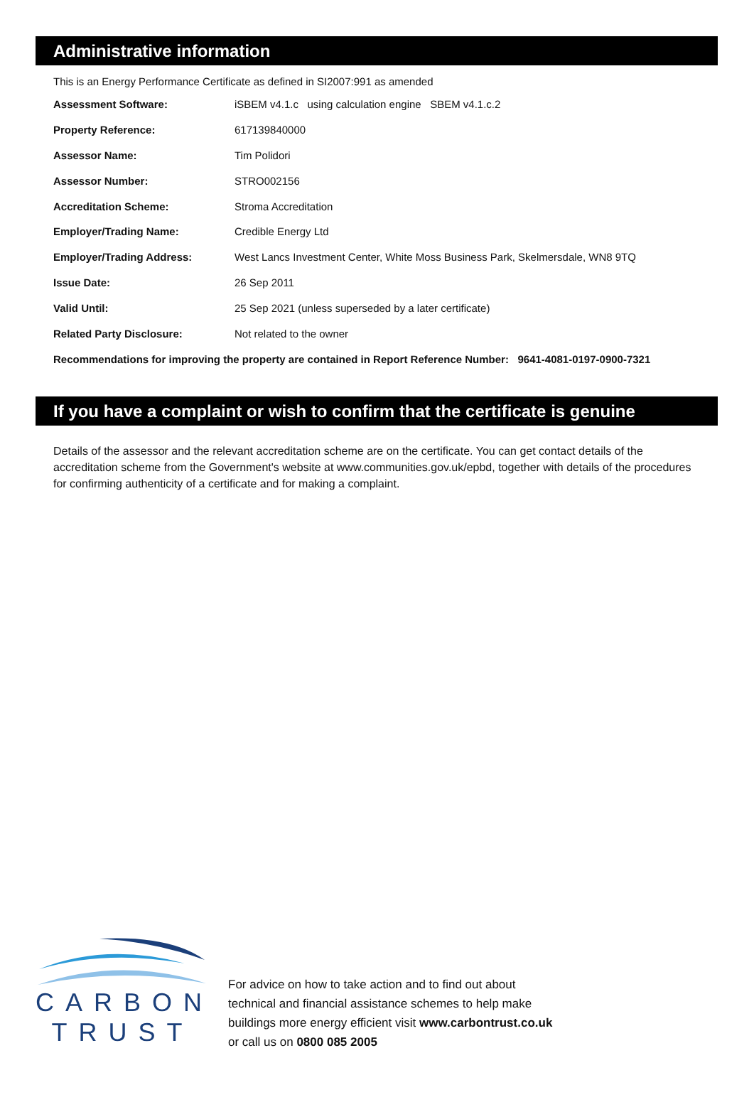Administrative information
This is an Energy Performance Certificate as defined in SI2007:991 as amended
| Assessment Software: | iSBEM v4.1.c using calculation engine SBEM v4.1.c.2 |
| Property Reference: | 617139840000 |
| Assessor Name: | Tim Polidori |
| Assessor Number: | STRO002156 |
| Accreditation Scheme: | Stroma Accreditation |
| Employer/Trading Name: | Credible Energy Ltd |
| Employer/Trading Address: | West Lancs Investment Center, White Moss Business Park, Skelmersdale, WN8 9TQ |
| Issue Date: | 26 Sep 2011 |
| Valid Until: | 25 Sep 2021 (unless superseded by a later certificate) |
| Related Party Disclosure: | Not related to the owner |
Recommendations for improving the property are contained in Report Reference Number: 9641-4081-0197-0900-7321
If you have a complaint or wish to confirm that the certificate is genuine
Details of the assessor and the relevant accreditation scheme are on the certificate. You can get contact details of the accreditation scheme from the Government's website at www.communities.gov.uk/epbd, together with details of the procedures for confirming authenticity of a certificate and for making a complaint.
CARBON
TRUST
For advice on how to take action and to find out about
technical and financial assistance schemes to help make
buildings more energy efficient visit www.carbontrust.co.uk
or call us on 0800 085 2005